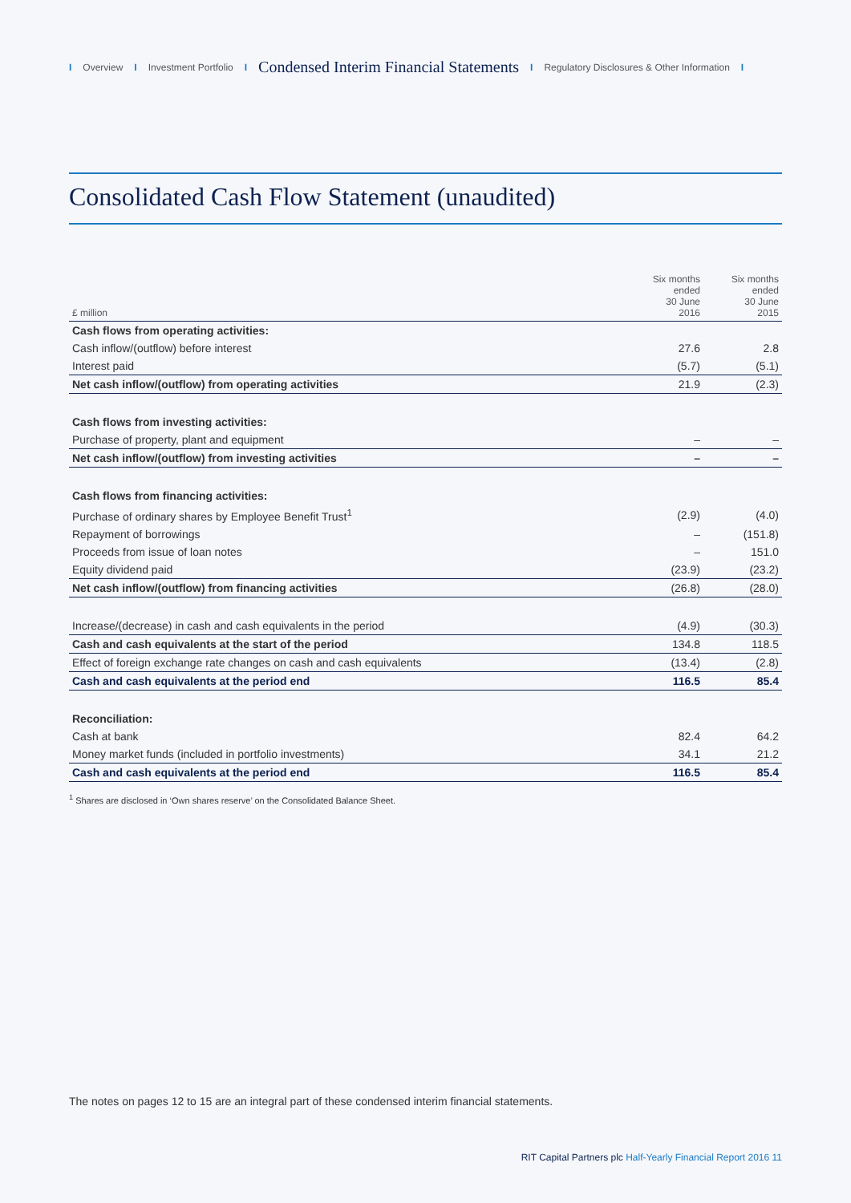I Overview I Investment Portfolio I Condensed Interim Financial Statements I Regulatory Disclosures & Other Information I
Consolidated Cash Flow Statement (unaudited)
| £ million | Six months ended 30 June 2016 | Six months ended 30 June 2015 |
| --- | --- | --- |
| Cash flows from operating activities: | | |
| Cash inflow/(outflow) before interest | 27.6 | 2.8 |
| Interest paid | (5.7) | (5.1) |
| Net cash inflow/(outflow) from operating activities | 21.9 | (2.3) |
| Cash flows from investing activities: | | |
| Purchase of property, plant and equipment | – | – |
| Net cash inflow/(outflow) from investing activities | – | – |
| Cash flows from financing activities: | | |
| Purchase of ordinary shares by Employee Benefit Trust<sup>1</sup> | (2.9) | (4.0) |
| Repayment of borrowings | – | (151.8) |
| Proceeds from issue of loan notes | – | 151.0 |
| Equity dividend paid | (23.9) | (23.2) |
| Net cash inflow/(outflow) from financing activities | (26.8) | (28.0) |
| Increase/(decrease) in cash and cash equivalents in the period | (4.9) | (30.3) |
| Cash and cash equivalents at the start of the period | 134.8 | 118.5 |
| Effect of foreign exchange rate changes on cash and cash equivalents | (13.4) | (2.8) |
| Cash and cash equivalents at the period end | 116.5 | 85.4 |
| Reconciliation: | | |
| Cash at bank | 82.4 | 64.2 |
| Money market funds (included in portfolio investments) | 34.1 | 21.2 |
| Cash and cash equivalents at the period end | 116.5 | 85.4 |
<sup>1</sup> Shares are disclosed in ‘Own shares reserve’ on the Consolidated Balance Sheet.
The notes on pages 12 to 15 are an integral part of these condensed interim financial statements.
RIT Capital Partners plc Half-Yearly Financial Report 2016 11